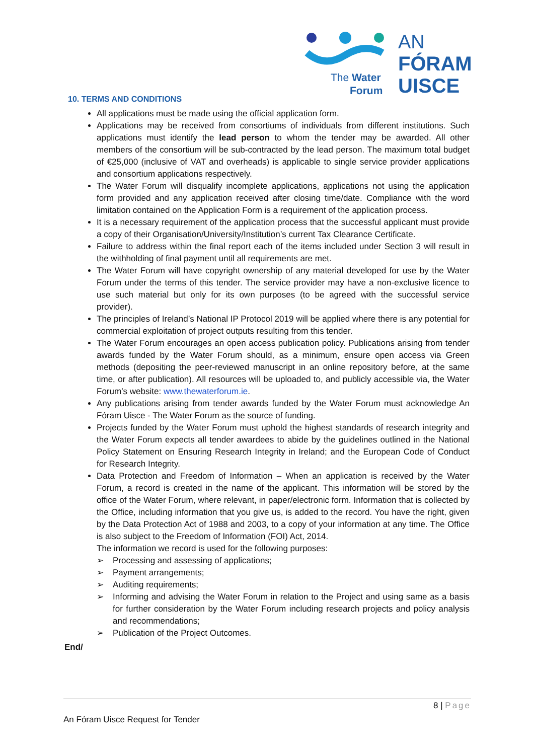The Water
Forum
AN
FÓRAM
UISCE
10. TERMS AND CONDITIONS
All applications must be made using the official application form.
Applications may be received from consortiums of individuals from different institutions. Such applications must identify the lead person to whom the tender may be awarded. All other members of the consortium will be sub-contracted by the lead person. The maximum total budget of €25,000 (inclusive of VAT and overheads) is applicable to single service provider applications and consortium applications respectively.
The Water Forum will disqualify incomplete applications, applications not using the application form provided and any application received after closing time/date. Compliance with the word limitation contained on the Application Form is a requirement of the application process.
It is a necessary requirement of the application process that the successful applicant must provide a copy of their Organisation/University/Institution’s current Tax Clearance Certificate.
Failure to address within the final report each of the items included under Section 3 will result in the withholding of final payment until all requirements are met.
The Water Forum will have copyright ownership of any material developed for use by the Water Forum under the terms of this tender. The service provider may have a non-exclusive licence to use such material but only for its own purposes (to be agreed with the successful service provider).
The principles of Ireland’s National IP Protocol 2019 will be applied where there is any potential for commercial exploitation of project outputs resulting from this tender.
The Water Forum encourages an open access publication policy. Publications arising from tender awards funded by the Water Forum should, as a minimum, ensure open access via Green methods (depositing the peer-reviewed manuscript in an online repository before, at the same time, or after publication). All resources will be uploaded to, and publicly accessible via, the Water Forum’s website: www.thewaterforum.ie.
Any publications arising from tender awards funded by the Water Forum must acknowledge An Fóram Uisce - The Water Forum as the source of funding.
Projects funded by the Water Forum must uphold the highest standards of research integrity and the Water Forum expects all tender awardees to abide by the guidelines outlined in the National Policy Statement on Ensuring Research Integrity in Ireland; and the European Code of Conduct for Research Integrity.
Data Protection and Freedom of Information – When an application is received by the Water Forum, a record is created in the name of the applicant. This information will be stored by the office of the Water Forum, where relevant, in paper/electronic form. Information that is collected by the Office, including information that you give us, is added to the record. You have the right, given by the Data Protection Act of 1988 and 2003, to a copy of your information at any time. The Office is also subject to the Freedom of Information (FOI) Act, 2014.
The information we record is used for the following purposes:
➢ Processing and assessing of applications;
➢ Payment arrangements;
➢ Auditing requirements;
➢ Informing and advising the Water Forum in relation to the Project and using same as a basis for further consideration by the Water Forum including research projects and policy analysis and recommendations;
➢ Publication of the Project Outcomes.
End/
8 | Page
An Fóram Uisce Request for Tender